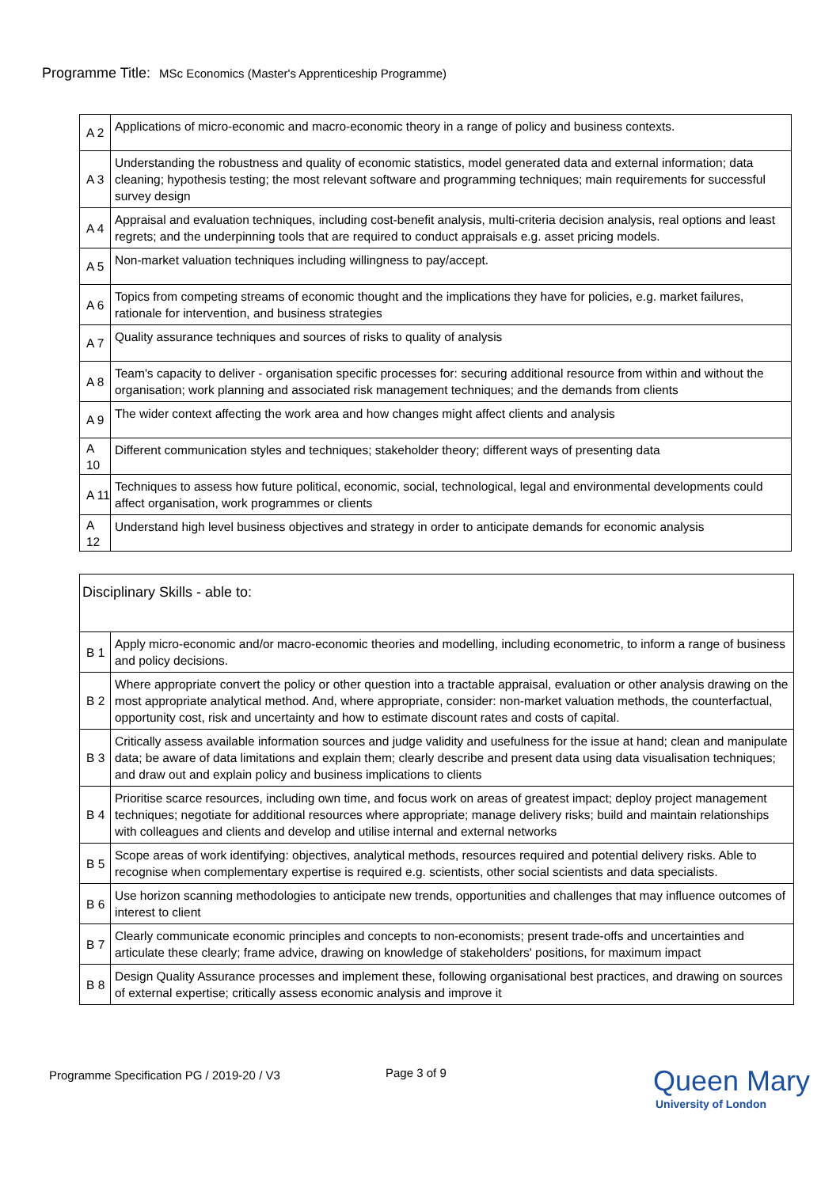Programme Title: MSc Economics (Master's Apprenticeship Programme)
| A 2 | Applications of micro-economic and macro-economic theory in a range of policy and business contexts. |
| A 3 | Understanding the robustness and quality of economic statistics, model generated data and external information; data cleaning; hypothesis testing; the most relevant software and programming techniques; main requirements for successful survey design |
| A 4 | Appraisal and evaluation techniques, including cost-benefit analysis, multi-criteria decision analysis, real options and least regrets; and the underpinning tools that are required to conduct appraisals e.g. asset pricing models. |
| A 5 | Non-market valuation techniques including willingness to pay/accept. |
| A 6 | Topics from competing streams of economic thought and the implications they have for policies, e.g. market failures, rationale for intervention, and business strategies |
| A 7 | Quality assurance techniques and sources of risks to quality of analysis |
| A 8 | Team's capacity to deliver - organisation specific processes for: securing additional resource from within and without the organisation; work planning and associated risk management techniques; and the demands from clients |
| A 9 | The wider context affecting the work area and how changes might affect clients and analysis |
| A 10 | Different communication styles and techniques; stakeholder theory; different ways of presenting data |
| A 11 | Techniques to assess how future political, economic, social, technological, legal and environmental developments could affect organisation, work programmes or clients |
| A 12 | Understand high level business objectives and strategy in order to anticipate demands for economic analysis |
| Disciplinary Skills - able to: | |
| B 1 | Apply micro-economic and/or macro-economic theories and modelling, including econometric, to inform a range of business and policy decisions. |
| B 2 | Where appropriate convert the policy or other question into a tractable appraisal, evaluation or other analysis drawing on the most appropriate analytical method. And, where appropriate, consider: non-market valuation methods, the counterfactual, opportunity cost, risk and uncertainty and how to estimate discount rates and costs of capital. |
| B 3 | Critically assess available information sources and judge validity and usefulness for the issue at hand; clean and manipulate data; be aware of data limitations and explain them; clearly describe and present data using data visualisation techniques; and draw out and explain policy and business implications to clients |
| B 4 | Prioritise scarce resources, including own time, and focus work on areas of greatest impact; deploy project management techniques; negotiate for additional resources where appropriate; manage delivery risks; build and maintain relationships with colleagues and clients and develop and utilise internal and external networks |
| B 5 | Scope areas of work identifying: objectives, analytical methods, resources required and potential delivery risks. Able to recognise when complementary expertise is required e.g. scientists, other social scientists and data specialists. |
| B 6 | Use horizon scanning methodologies to anticipate new trends, opportunities and challenges that may influence outcomes of interest to client |
| B 7 | Clearly communicate economic principles and concepts to non-economists; present trade-offs and uncertainties and articulate these clearly; frame advice, drawing on knowledge of stakeholders' positions, for maximum impact |
| B 8 | Design Quality Assurance processes and implement these, following organisational best practices, and drawing on sources of external expertise; critically assess economic analysis and improve it |
Programme Specification PG / 2019-20 / V3
Page 3 of 9
Queen Mary
University of London